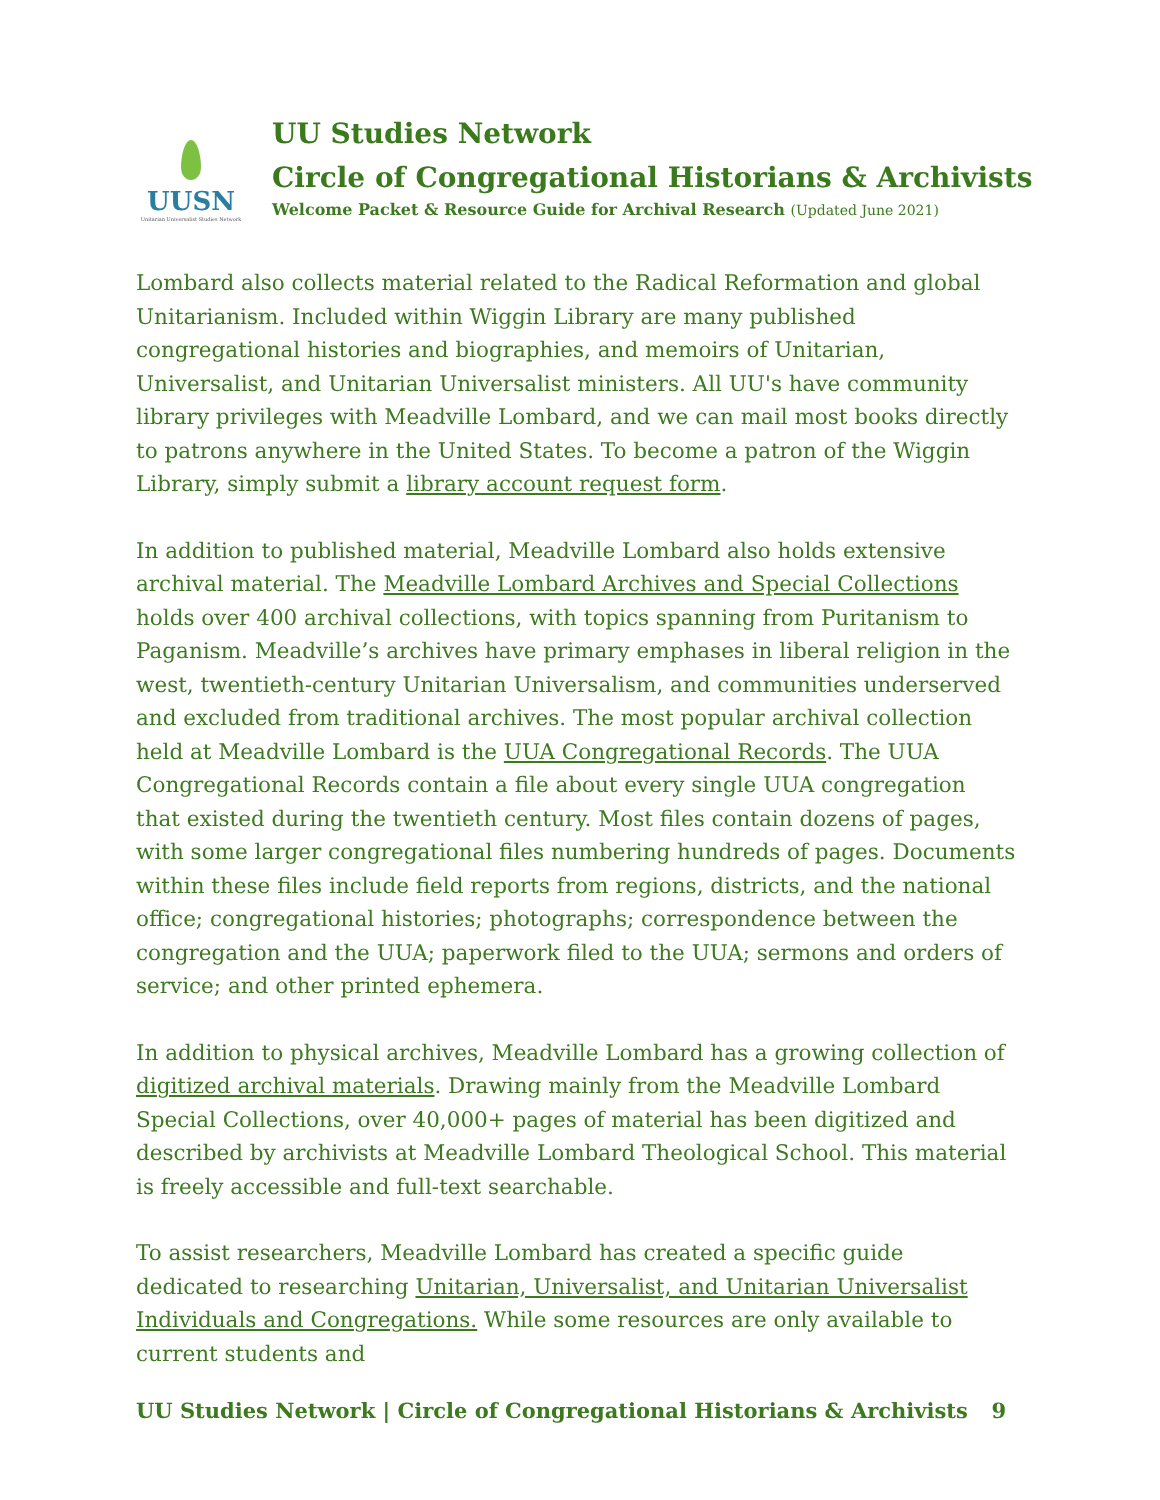UUSN
Unitarian Universalist Studies Network
UU Studies Network
Circle of Congregational Historians & Archivists
Welcome Packet & Resource Guide for Archival Research (Updated June 2021)
Lombard also collects material related to the Radical Reformation and global Unitarianism. Included within Wiggin Library are many published congregational histories and biographies, and memoirs of Unitarian, Universalist, and Unitarian Universalist ministers. All UU's have community library privileges with Meadville Lombard, and we can mail most books directly to patrons anywhere in the United States. To become a patron of the Wiggin Library, simply submit a library account request form.
In addition to published material, Meadville Lombard also holds extensive archival material. The Meadville Lombard Archives and Special Collections holds over 400 archival collections, with topics spanning from Puritanism to Paganism. Meadville’s archives have primary emphases in liberal religion in the west, twentieth-century Unitarian Universalism, and communities underserved and excluded from traditional archives. The most popular archival collection held at Meadville Lombard is the UUA Congregational Records. The UUA Congregational Records contain a file about every single UUA congregation that existed during the twentieth century. Most files contain dozens of pages, with some larger congregational files numbering hundreds of pages. Documents within these files include field reports from regions, districts, and the national office; congregational histories; photographs; correspondence between the congregation and the UUA; paperwork filed to the UUA; sermons and orders of service; and other printed ephemera.
In addition to physical archives, Meadville Lombard has a growing collection of digitized archival materials. Drawing mainly from the Meadville Lombard Special Collections, over 40,000+ pages of material has been digitized and described by archivists at Meadville Lombard Theological School. This material is freely accessible and full-text searchable.
To assist researchers, Meadville Lombard has created a specific guide dedicated to researching Unitarian, Universalist, and Unitarian Universalist Individuals and Congregations. While some resources are only available to current students and
UU Studies Network | Circle of Congregational Historians & Archivists 9